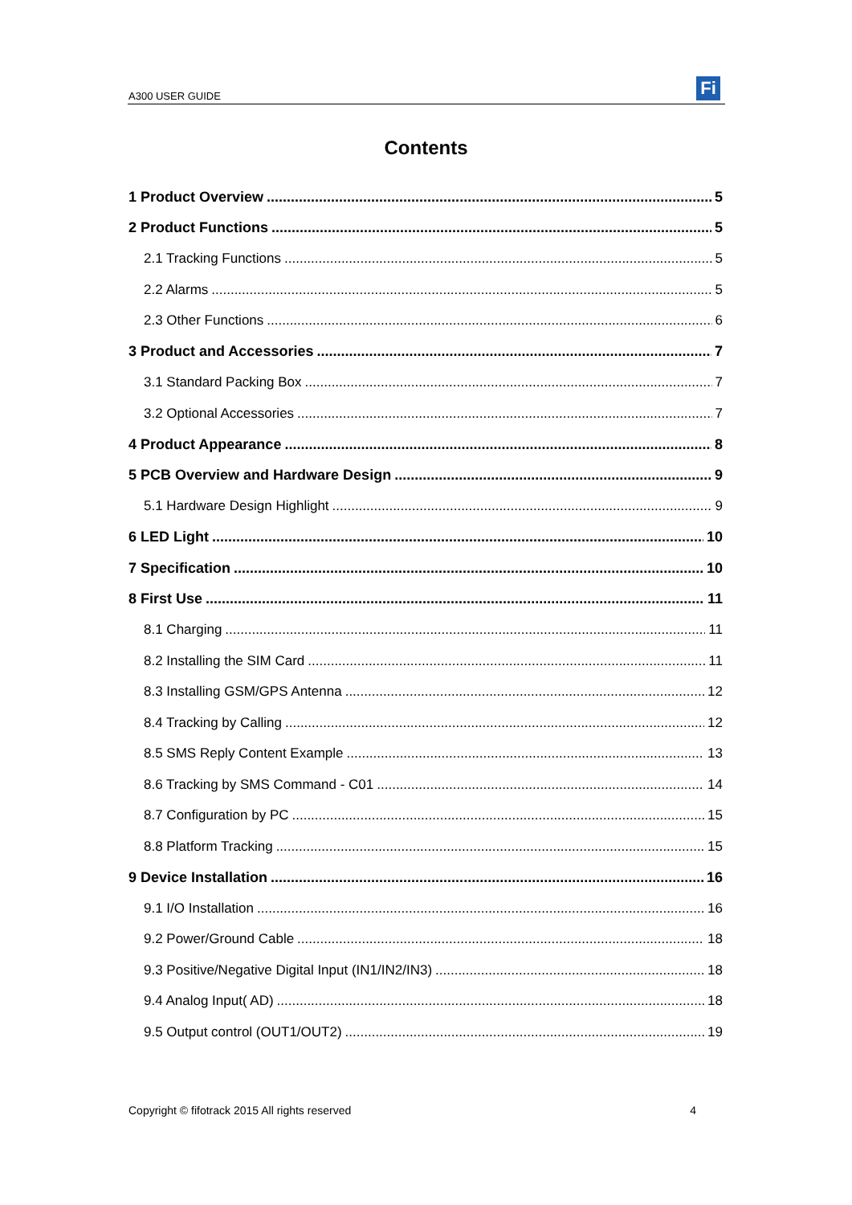A300 USER GUIDE Fi
Contents
1 Product Overview 5
2 Product Functions 5
2.1 Tracking Functions 5
2.2 Alarms 5
2.3 Other Functions 6
3 Product and Accessories 7
3.1 Standard Packing Box 7
3.2 Optional Accessories 7
4 Product Appearance 8
5 PCB Overview and Hardware Design 9
5.1 Hardware Design Highlight 9
6 LED Light 10
7 Specification 10
8 First Use 11
8.1 Charging 11
8.2 Installing the SIM Card 11
8.3 Installing GSM/GPS Antenna 12
8.4 Tracking by Calling 12
8.5 SMS Reply Content Example 13
8.6 Tracking by SMS Command - C01 14
8.7 Configuration by PC 15
8.8 Platform Tracking 15
9 Device Installation 16
9.1 I/O Installation 16
9.2 Power/Ground Cable 18
9.3 Positive/Negative Digital Input (IN1/IN2/IN3) 18
9.4 Analog Input( AD) 18
9.5 Output control (OUT1/OUT2) 19
Copyright © fifotrack 2015 All rights reserved 4